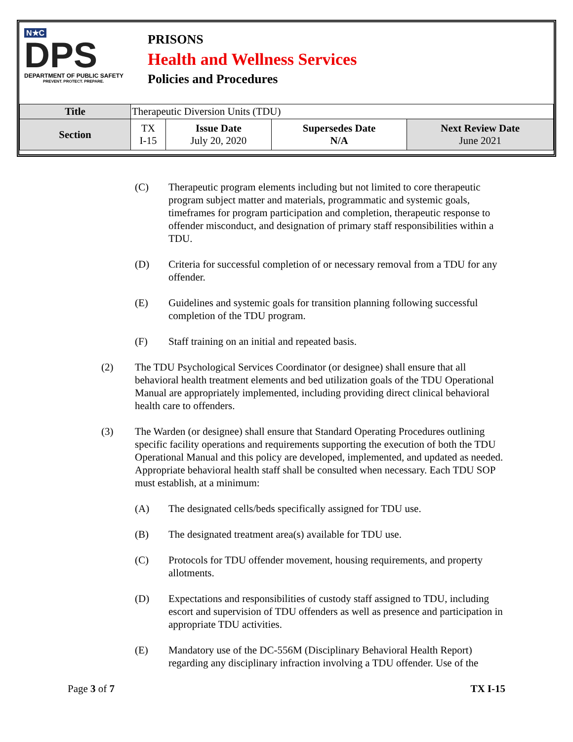N★C
DPS
DEPARTMENT OF PUBLIC SAFETY
PREVENT. PROTECT. PREPARE.
PRISONS
Health and Wellness Services
Policies and Procedures
| Title | Therapeutic Diversion Units (TDU) | | | |
| Section | TX I-15 | Issue Date July 20, 2020 | Supersedes Date N/A | Next Review Date June 2021 |
(C) Therapeutic program elements including but not limited to core therapeutic program subject matter and materials, programmatic and systemic goals, timeframes for program participation and completion, therapeutic response to offender misconduct, and designation of primary staff responsibilities within a TDU.
(D) Criteria for successful completion of or necessary removal from a TDU for any offender.
(E) Guidelines and systemic goals for transition planning following successful completion of the TDU program.
(F) Staff training on an initial and repeated basis.
(2) The TDU Psychological Services Coordinator (or designee) shall ensure that all behavioral health treatment elements and bed utilization goals of the TDU Operational Manual are appropriately implemented, including providing direct clinical behavioral health care to offenders.
(3) The Warden (or designee) shall ensure that Standard Operating Procedures outlining specific facility operations and requirements supporting the execution of both the TDU Operational Manual and this policy are developed, implemented, and updated as needed. Appropriate behavioral health staff shall be consulted when necessary. Each TDU SOP must establish, at a minimum:
(A) The designated cells/beds specifically assigned for TDU use.
(B) The designated treatment area(s) available for TDU use.
(C) Protocols for TDU offender movement, housing requirements, and property allotments.
(D) Expectations and responsibilities of custody staff assigned to TDU, including escort and supervision of TDU offenders as well as presence and participation in appropriate TDU activities.
(E) Mandatory use of the DC-556M (Disciplinary Behavioral Health Report) regarding any disciplinary infraction involving a TDU offender. Use of the
Page 3 of 7 TX I-15